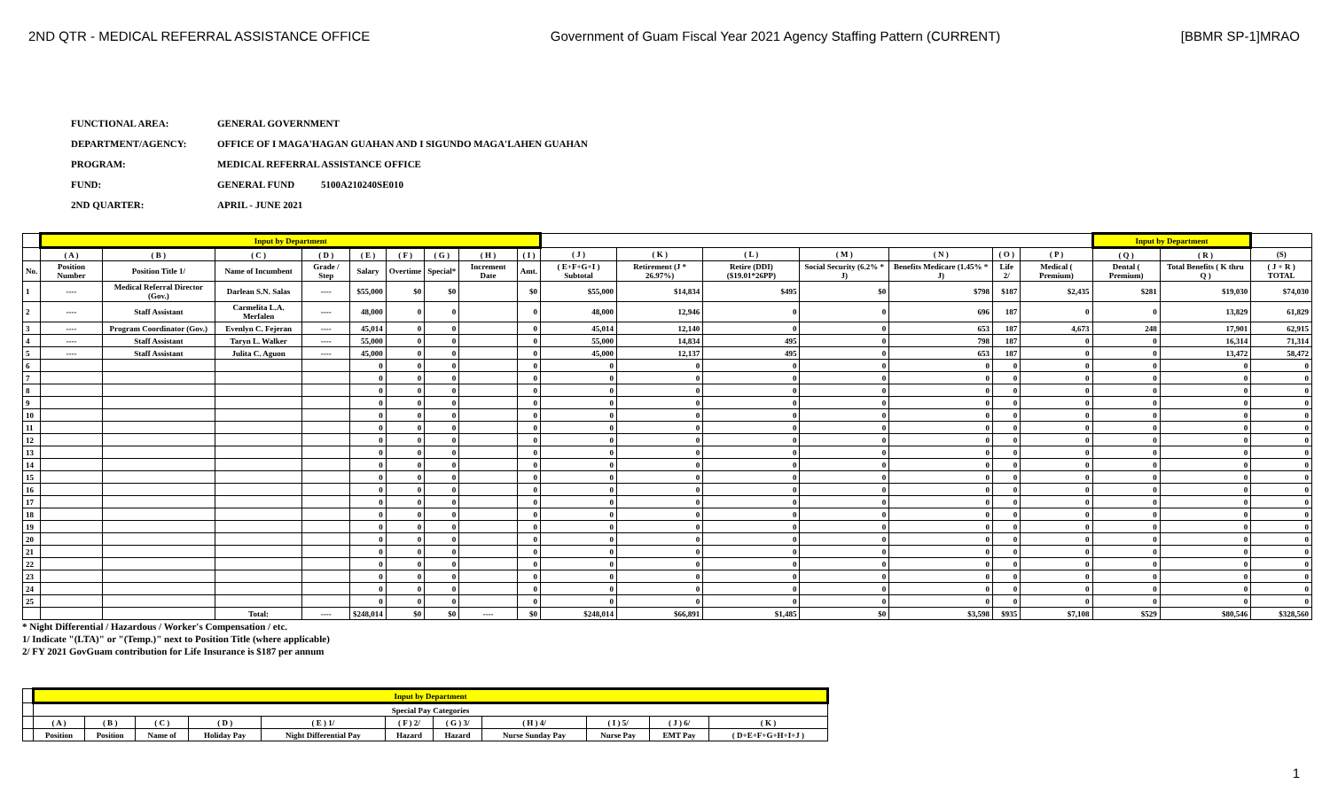2ND QTR - MEDICAL REFERRAL ASSISTANCE OFFICE Government of Guam Fiscal Year 2021 Agency Staffing Pattern (CURRENT) [BBMR SP-1]MRAO
FUNCTIONAL AREA: GENERAL GOVERNMENT
DEPARTMENT/AGENCY: OFFICE OF I MAGA'HAGAN GUAHAN AND I SIGUNDO MAGA'LAHEN GUAHAN
PROGRAM: MEDICAL REFERRAL ASSISTANCE OFFICE
FUND: GENERAL FUND 5100A210240SE010
2ND QUARTER: APRIL - JUNE 2021
| | Input by Department | | | | | | | | | | | | | | | | Input by Department | | |
| --- | --- | --- | --- | --- | --- | --- | --- | --- | --- | --- | --- | --- | --- | --- | --- | --- | --- | --- | --- |
| | ( A ) | ( B ) | ( C ) | ( D ) | ( E ) | ( F ) | ( G ) | ( H ) | ( I ) | ( J ) | ( K ) | ( L ) | ( M ) | ( N ) | ( O ) | ( P ) | ( Q ) | ( R ) | (S) |
| No. | Position Number | Position Title 1/ | Name of Incumbent | Grade / Step | Salary | Overtime | Special* | Increment Date | Amt. | ( E+F+G+I ) Subtotal | Retirement (J * 26.97%) | Retire (DDI) ($19.01*26PP) | Social Security (6.2% * J) | Benefits Medicare (1.45% * J) | Life 2/ | Medical ( Premium) | Dental ( Premium) | Total Benefits ( K thru Q ) | ( J + R ) TOTAL |
| 1 | ---- | Medical Referral Director (Gov.) | Darlean S.N. Salas | ---- | $55,000 | $0 | $0 | | $0 | $55,000 | $14,834 | $495 | $0 | $798 | $187 | $2,435 | $281 | $19,030 | $74,030 |
| 2 | ---- | Staff Assistant | Carmelita L.A. Merfalen | ---- | 48,000 | 0 | 0 | | 0 | 48,000 | 12,946 | 0 | 0 | 696 | 187 | 0 | 0 | 13,829 | 61,829 |
| 3 | ---- | Program Coordinator (Gov.) | Evenlyn C. Fejeran | ---- | 45,014 | 0 | 0 | | 0 | 45,014 | 12,140 | 0 | 0 | 653 | 187 | 4,673 | 248 | 17,901 | 62,915 |
| 4 | ---- | Staff Assistant | Taryn L. Walker | ---- | 55,000 | 0 | 0 | | 0 | 55,000 | 14,834 | 495 | 0 | 798 | 187 | 0 | 0 | 16,314 | 71,314 |
| 5 | ---- | Staff Assistant | Julita C. Aguon | ---- | 45,000 | 0 | 0 | | 0 | 45,000 | 12,137 | 495 | 0 | 653 | 187 | 0 | 0 | 13,472 | 58,472 |
| 6 | | | | | 0 | 0 | 0 | | 0 | 0 | 0 | 0 | 0 | 0 | 0 | 0 | 0 | 0 | 0 |
| 7 | | | | | 0 | 0 | 0 | | 0 | 0 | 0 | 0 | 0 | 0 | 0 | 0 | 0 | 0 | 0 |
| 8 | | | | | 0 | 0 | 0 | | 0 | 0 | 0 | 0 | 0 | 0 | 0 | 0 | 0 | 0 | 0 |
| 9 | | | | | 0 | 0 | 0 | | 0 | 0 | 0 | 0 | 0 | 0 | 0 | 0 | 0 | 0 | 0 |
| 10 | | | | | 0 | 0 | 0 | | 0 | 0 | 0 | 0 | 0 | 0 | 0 | 0 | 0 | 0 | 0 |
| 11 | | | | | 0 | 0 | 0 | | 0 | 0 | 0 | 0 | 0 | 0 | 0 | 0 | 0 | 0 | 0 |
| 12 | | | | | 0 | 0 | 0 | | 0 | 0 | 0 | 0 | 0 | 0 | 0 | 0 | 0 | 0 | 0 |
| 13 | | | | | 0 | 0 | 0 | | 0 | 0 | 0 | 0 | 0 | 0 | 0 | 0 | 0 | 0 | 0 |
| 14 | | | | | 0 | 0 | 0 | | 0 | 0 | 0 | 0 | 0 | 0 | 0 | 0 | 0 | 0 | 0 |
| 15 | | | | | 0 | 0 | 0 | | 0 | 0 | 0 | 0 | 0 | 0 | 0 | 0 | 0 | 0 | 0 |
| 16 | | | | | 0 | 0 | 0 | | 0 | 0 | 0 | 0 | 0 | 0 | 0 | 0 | 0 | 0 | 0 |
| 17 | | | | | 0 | 0 | 0 | | 0 | 0 | 0 | 0 | 0 | 0 | 0 | 0 | 0 | 0 | 0 |
| 18 | | | | | 0 | 0 | 0 | | 0 | 0 | 0 | 0 | 0 | 0 | 0 | 0 | 0 | 0 | 0 |
| 19 | | | | | 0 | 0 | 0 | | 0 | 0 | 0 | 0 | 0 | 0 | 0 | 0 | 0 | 0 | 0 |
| 20 | | | | | 0 | 0 | 0 | | 0 | 0 | 0 | 0 | 0 | 0 | 0 | 0 | 0 | 0 | 0 |
| 21 | | | | | 0 | 0 | 0 | | 0 | 0 | 0 | 0 | 0 | 0 | 0 | 0 | 0 | 0 | 0 |
| 22 | | | | | 0 | 0 | 0 | | 0 | 0 | 0 | 0 | 0 | 0 | 0 | 0 | 0 | 0 | 0 |
| 23 | | | | | 0 | 0 | 0 | | 0 | 0 | 0 | 0 | 0 | 0 | 0 | 0 | 0 | 0 | 0 |
| 24 | | | | | 0 | 0 | 0 | | 0 | 0 | 0 | 0 | 0 | 0 | 0 | 0 | 0 | 0 | 0 |
| 25 | | | | | 0 | 0 | 0 | | 0 | 0 | 0 | 0 | 0 | 0 | 0 | 0 | 0 | 0 | 0 |
| | | | Total: | ---- | $248,014 | $0 | $0 | ---- | $0 | $248,014 | $66,891 | $1,485 | $0 | $3,598 | $935 | $7,108 | $529 | $80,546 | $328,560 |
* Night Differential / Hazardous / Worker's Compensation / etc.
1/ Indicate "(LTA)" or "(Temp.)" next to Position Title (where applicable)
2/ FY 2021 GovGuam contribution for Life Insurance is $187 per annum
| | Input by Department | | | | | | | | | | |
| --- | --- | --- | --- | --- | --- | --- | --- | --- | --- | --- | --- |
| | Special Pay Categories | | | | | | | | | | |
| | ( A ) | ( B ) | ( C ) | ( D ) | ( E ) 1/ | ( F ) 2/ | ( G ) 3/ | ( H ) 4/ | ( I ) 5/ | ( J ) 6/ | ( K ) |
| | Position | Position | Name of | Holiday Pay | Night Differential Pay | Hazard | Hazard | Nurse Sunday Pay | Nurse Pay | EMT Pay | ( D+E+F+G+H+I+J ) |
1